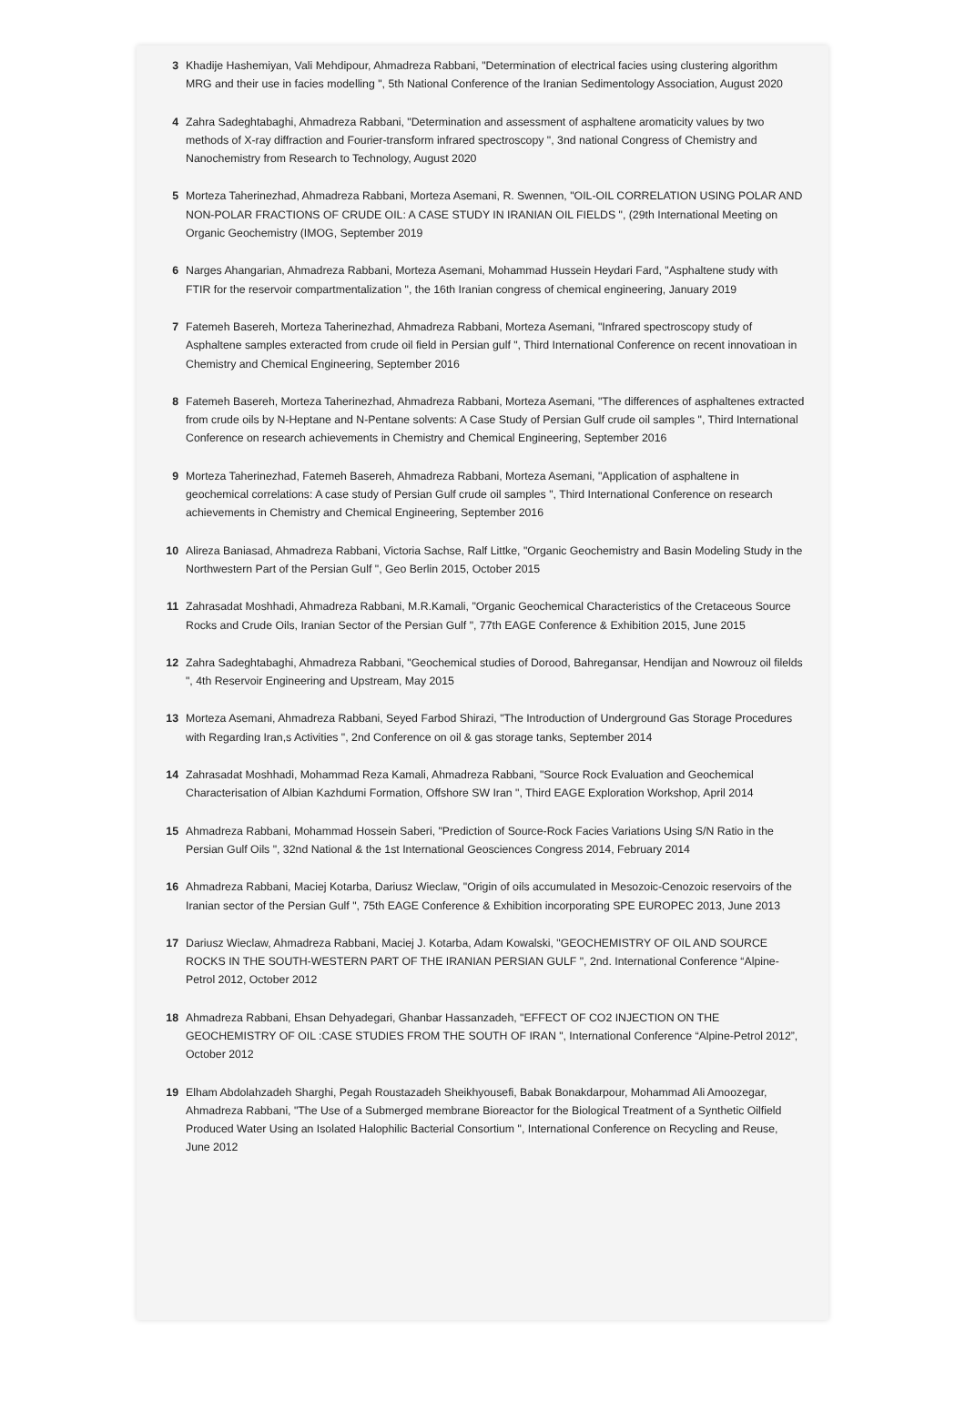3 Khadije Hashemiyan, Vali Mehdipour, Ahmadreza Rabbani, "Determination of electrical facies using clustering algorithm MRG and their use in facies modelling ", 5th National Conference of the Iranian Sedimentology Association, August 2020
4 Zahra Sadeghtabaghi, Ahmadreza Rabbani, "Determination and assessment of asphaltene aromaticity values by two methods of X-ray diffraction and Fourier-transform infrared spectroscopy ", 3nd national Congress of Chemistry and Nanochemistry from Research to Technology, August 2020
5 Morteza Taherinezhad, Ahmadreza Rabbani, Morteza Asemani, R. Swennen, "OIL-OIL CORRELATION USING POLAR AND NON-POLAR FRACTIONS OF CRUDE OIL: A CASE STUDY IN IRANIAN OIL FIELDS ", (29th International Meeting on Organic Geochemistry (IMOG, September 2019
6 Narges Ahangarian, Ahmadreza Rabbani, Morteza Asemani, Mohammad Hussein Heydari Fard, "Asphaltene study with FTIR for the reservoir compartmentalization ", the 16th Iranian congress of chemical engineering, January 2019
7 Fatemeh Basereh, Morteza Taherinezhad, Ahmadreza Rabbani, Morteza Asemani, "Infrared spectroscopy study of Asphaltene samples exteracted from crude oil field in Persian gulf ", Third International Conference on recent innovatioan in Chemistry and Chemical Engineering, September 2016
8 Fatemeh Basereh, Morteza Taherinezhad, Ahmadreza Rabbani, Morteza Asemani, "The differences of asphaltenes extracted from crude oils by N-Heptane and N-Pentane solvents: A Case Study of Persian Gulf crude oil samples ", Third International Conference on research achievements in Chemistry and Chemical Engineering, September 2016
9 Morteza Taherinezhad, Fatemeh Basereh, Ahmadreza Rabbani, Morteza Asemani, "Application of asphaltene in geochemical correlations: A case study of Persian Gulf crude oil samples ", Third International Conference on research achievements in Chemistry and Chemical Engineering, September 2016
10 Alireza Baniasad, Ahmadreza Rabbani, Victoria Sachse, Ralf Littke, "Organic Geochemistry and Basin Modeling Study in the Northwestern Part of the Persian Gulf ", Geo Berlin 2015, October 2015
11 Zahrasadat Moshhadi, Ahmadreza Rabbani, M.R.Kamali, "Organic Geochemical Characteristics of the Cretaceous Source Rocks and Crude Oils, Iranian Sector of the Persian Gulf ", 77th EAGE Conference & Exhibition 2015, June 2015
12 Zahra Sadeghtabaghi, Ahmadreza Rabbani, "Geochemical studies of Dorood, Bahregansar, Hendijan and Nowrouz oil filelds ", 4th Reservoir Engineering and Upstream, May 2015
13 Morteza Asemani, Ahmadreza Rabbani, Seyed Farbod Shirazi, "The Introduction of Underground Gas Storage Procedures with Regarding Iran,s Activities ", 2nd Conference on oil & gas storage tanks, September 2014
14 Zahrasadat Moshhadi, Mohammad Reza Kamali, Ahmadreza Rabbani, "Source Rock Evaluation and Geochemical Characterisation of Albian Kazhdumi Formation, Offshore SW Iran ", Third EAGE Exploration Workshop, April 2014
15 Ahmadreza Rabbani, Mohammad Hossein Saberi, "Prediction of Source-Rock Facies Variations Using S/N Ratio in the Persian Gulf Oils ", 32nd National & the 1st International Geosciences Congress 2014, February 2014
16 Ahmadreza Rabbani, Maciej Kotarba, Dariusz Wieclaw, "Origin of oils accumulated in Mesozoic-Cenozoic reservoirs of the Iranian sector of the Persian Gulf ", 75th EAGE Conference & Exhibition incorporating SPE EUROPEC 2013, June 2013
17 Dariusz Wieclaw, Ahmadreza Rabbani, Maciej J. Kotarba, Adam Kowalski, "GEOCHEMISTRY OF OIL AND SOURCE ROCKS IN THE SOUTH-WESTERN PART OF THE IRANIAN PERSIAN GULF ", 2nd. International Conference “Alpine-Petrol 2012, October 2012
18 Ahmadreza Rabbani, Ehsan Dehyadegari, Ghanbar Hassanzadeh, "EFFECT OF CO2 INJECTION ON THE GEOCHEMISTRY OF OIL :CASE STUDIES FROM THE SOUTH OF IRAN ", International Conference “Alpine-Petrol 2012”, October 2012
19 Elham Abdolahzadeh Sharghi, Pegah Roustazadeh Sheikhyousefi, Babak Bonakdarpour, Mohammad Ali Amoozegar, Ahmadreza Rabbani, "The Use of a Submerged membrane Bioreactor for the Biological Treatment of a Synthetic Oilfield Produced Water Using an Isolated Halophilic Bacterial Consortium ", International Conference on Recycling and Reuse, June 2012